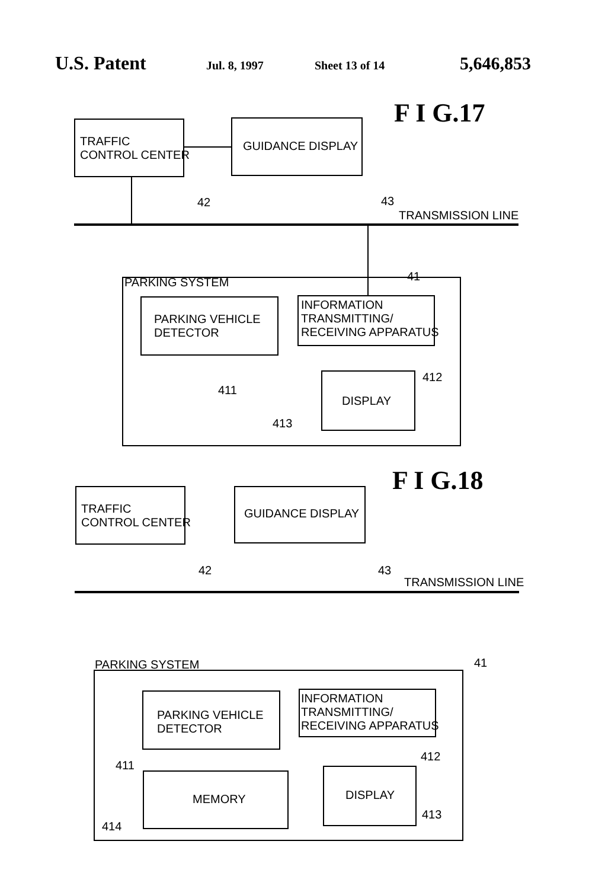U.S. Patent Jul. 8, 1997 Sheet 13 of 14 5,646,853
F I G.17
TRAFFIC
CONTROL CENTER
GUIDANCE DISPLAY
42 43
TRANSMISSION LINE
PARKING SYSTEM 41
PARKING VEHICLE
DETECTOR
INFORMATION
TRANSMITTING/
RECEIVING APPARATUS
412
411
DISPLAY
413
F I G.18
TRAFFIC
CONTROL CENTER
GUIDANCE DISPLAY
42 43
TRANSMISSION LINE
PARKING SYSTEM 41
PARKING VEHICLE
DETECTOR
INFORMATION
TRANSMITTING/
RECEIVING APPARATUS
411
412
MEMORY DISPLAY
413
414